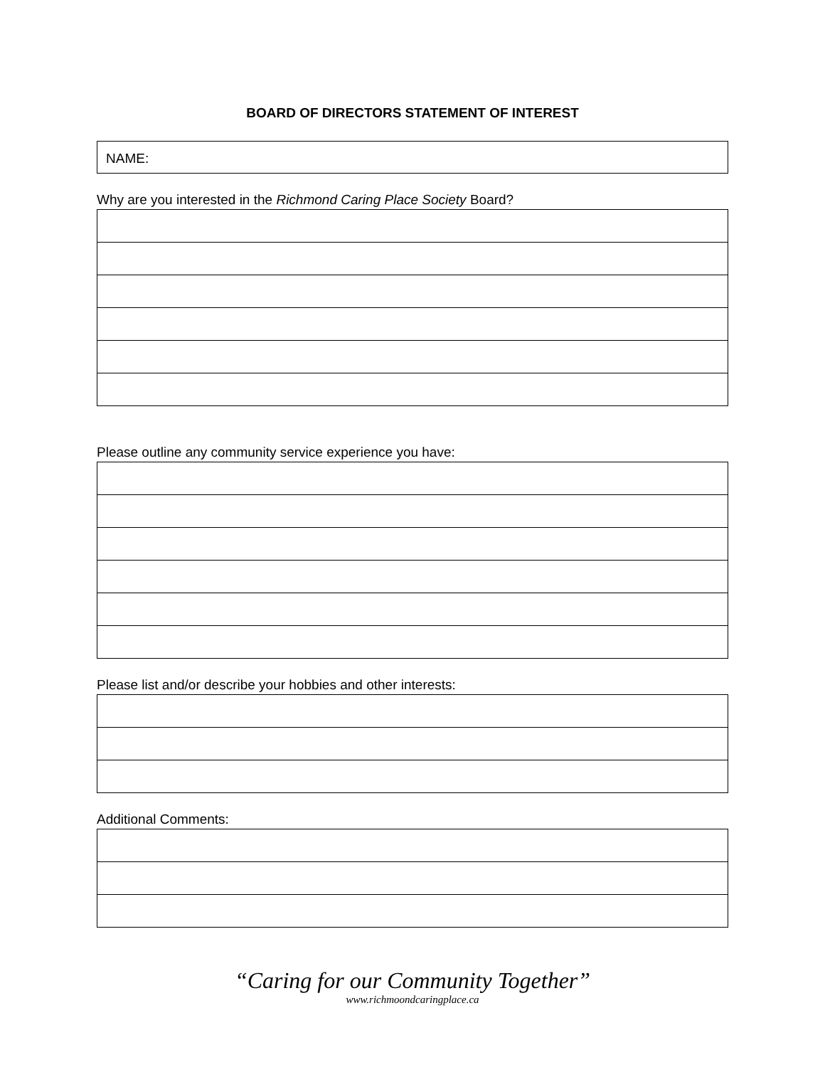BOARD OF DIRECTORS STATEMENT OF INTEREST
NAME:
Why are you interested in the Richmond Caring Place Society Board?
Please outline any community service experience you have:
Please list and/or describe your hobbies and other interests:
Additional Comments:
“Caring for our Community Together”
www.richmoondcaringplace.ca